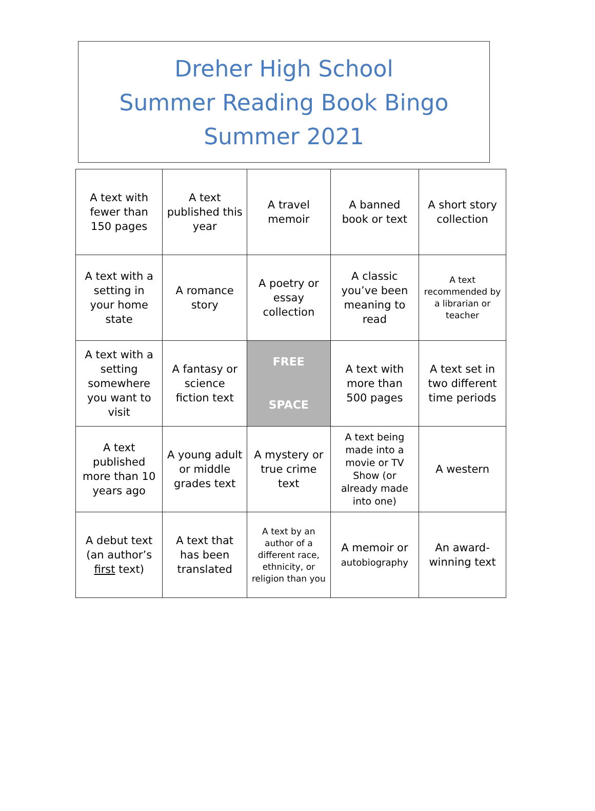Dreher High School
Summer Reading Book Bingo
Summer 2021
| A text with fewer than 150 pages | A text published this year | A travel memoir | A banned book or text | A short story collection |
| A text with a setting in your home state | A romance story | A poetry or essay collection | A classic you’ve been meaning to read | A text recommended by a librarian or teacher |
| A text with a setting somewhere you want to visit | A fantasy or science fiction text | FREE SPACE | A text with more than 500 pages | A text set in two different time periods |
| A text published more than 10 years ago | A young adult or middle grades text | A mystery or true crime text | A text being made into a movie or TV Show (or already made into one) | A western |
| A debut text (an author’s first text) | A text that has been translated | A text by an author of a different race, ethnicity, or religion than you | A memoir or autobiography | An award-winning text |